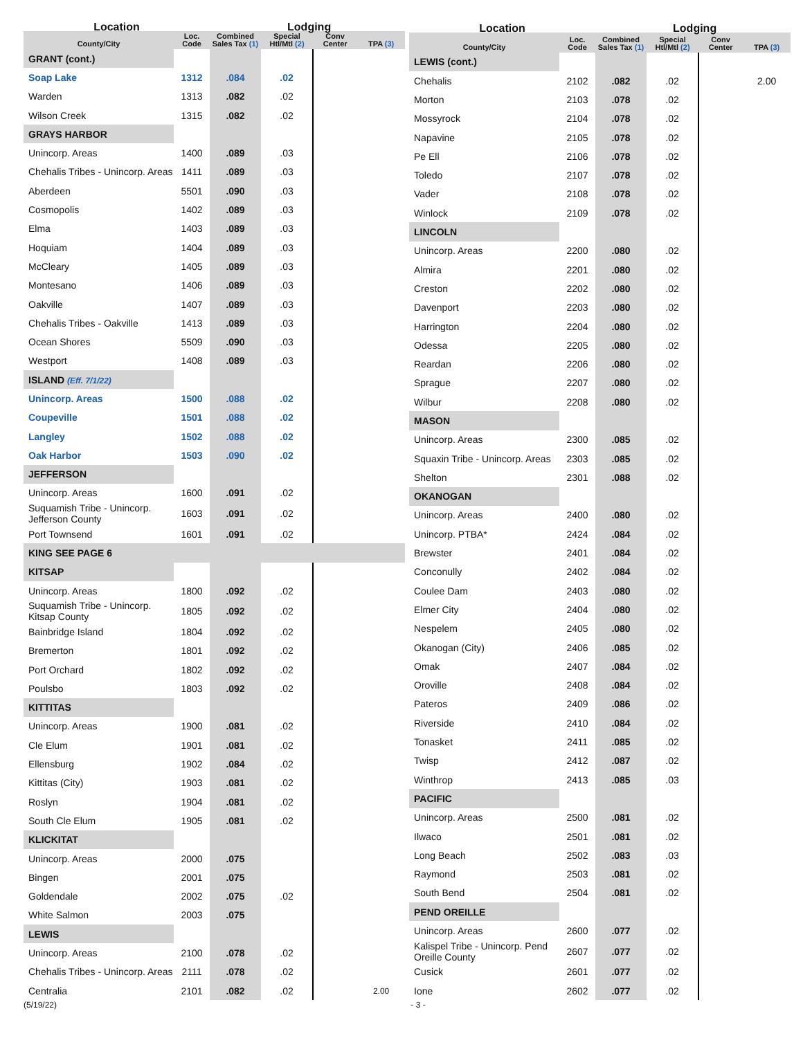| Location | | | Lodging | | |
| --- | --- | --- | --- | --- | --- |
| County/City | Loc. Code | Combined Sales Tax (1) | Special Htl/Mtl (2) | Conv Center | TPA (3) |
| GRANT (cont.) | | | | | |
| Soap Lake | 1312 | .084 | .02 | | |
| Warden | 1313 | .082 | .02 | | |
| Wilson Creek | 1315 | .082 | .02 | | |
| GRAYS HARBOR | | | | | |
| Unincorp. Areas | 1400 | .089 | .03 | | |
| Chehalis Tribes - Unincorp. Areas | 1411 | .089 | .03 | | |
| Aberdeen | 5501 | .090 | .03 | | |
| Cosmopolis | 1402 | .089 | .03 | | |
| Elma | 1403 | .089 | .03 | | |
| Hoquiam | 1404 | .089 | .03 | | |
| McCleary | 1405 | .089 | .03 | | |
| Montesano | 1406 | .089 | .03 | | |
| Oakville | 1407 | .089 | .03 | | |
| Chehalis Tribes - Oakville | 1413 | .089 | .03 | | |
| Ocean Shores | 5509 | .090 | .03 | | |
| Westport | 1408 | .089 | .03 | | |
| ISLAND (Eff. 7/1/22) | | | | | |
| Unincorp. Areas | 1500 | .088 | .02 | | |
| Coupeville | 1501 | .088 | .02 | | |
| Langley | 1502 | .088 | .02 | | |
| Oak Harbor | 1503 | .090 | .02 | | |
| JEFFERSON | | | | | |
| Unincorp. Areas | 1600 | .091 | .02 | | |
| Suquamish Tribe - Unincorp. Jefferson County | 1603 | .091 | .02 | | |
| Port Townsend | 1601 | .091 | .02 | | |
| KING SEE PAGE 6 | | | | | |
| KITSAP | | | | | |
| Unincorp. Areas | 1800 | .092 | .02 | | |
| Suquamish Tribe - Unincorp. Kitsap County | 1805 | .092 | .02 | | |
| Bainbridge Island | 1804 | .092 | .02 | | |
| Bremerton | 1801 | .092 | .02 | | |
| Port Orchard | 1802 | .092 | .02 | | |
| Poulsbo | 1803 | .092 | .02 | | |
| KITTITAS | | | | | |
| Unincorp. Areas | 1900 | .081 | .02 | | |
| Cle Elum | 1901 | .081 | .02 | | |
| Ellensburg | 1902 | .084 | .02 | | |
| Kittitas (City) | 1903 | .081 | .02 | | |
| Roslyn | 1904 | .081 | .02 | | |
| South Cle Elum | 1905 | .081 | .02 | | |
| KLICKITAT | | | | | |
| Unincorp. Areas | 2000 | .075 | | | |
| Bingen | 2001 | .075 | | | |
| Goldendale | 2002 | .075 | .02 | | |
| White Salmon | 2003 | .075 | | | |
| LEWIS | | | | | |
| Unincorp. Areas | 2100 | .078 | .02 | | |
| Chehalis Tribes - Unincorp. Areas | 2111 | .078 | .02 | | |
| Centralia | 2101 | .082 | .02 | | 2.00 |
| Location | | | Lodging | | |
| --- | --- | --- | --- | --- | --- |
| County/City | Loc. Code | Combined Sales Tax (1) | Special Htl/Mtl (2) | Conv Center | TPA (3) |
| LEWIS (cont.) | | | | | |
| Chehalis | 2102 | .082 | .02 | | 2.00 |
| Morton | 2103 | .078 | .02 | | |
| Mossyrock | 2104 | .078 | .02 | | |
| Napavine | 2105 | .078 | .02 | | |
| Pe Ell | 2106 | .078 | .02 | | |
| Toledo | 2107 | .078 | .02 | | |
| Vader | 2108 | .078 | .02 | | |
| Winlock | 2109 | .078 | .02 | | |
| LINCOLN | | | | | |
| Unincorp. Areas | 2200 | .080 | .02 | | |
| Almira | 2201 | .080 | .02 | | |
| Creston | 2202 | .080 | .02 | | |
| Davenport | 2203 | .080 | .02 | | |
| Harrington | 2204 | .080 | .02 | | |
| Odessa | 2205 | .080 | .02 | | |
| Reardan | 2206 | .080 | .02 | | |
| Sprague | 2207 | .080 | .02 | | |
| Wilbur | 2208 | .080 | .02 | | |
| MASON | | | | | |
| Unincorp. Areas | 2300 | .085 | .02 | | |
| Squaxin Tribe - Unincorp. Areas | 2303 | .085 | .02 | | |
| Shelton | 2301 | .088 | .02 | | |
| OKANOGAN | | | | | |
| Unincorp. Areas | 2400 | .080 | .02 | | |
| Unincorp. PTBA* | 2424 | .084 | .02 | | |
| Brewster | 2401 | .084 | .02 | | |
| Conconully | 2402 | .084 | .02 | | |
| Coulee Dam | 2403 | .080 | .02 | | |
| Elmer City | 2404 | .080 | .02 | | |
| Nespelem | 2405 | .080 | .02 | | |
| Okanogan (City) | 2406 | .085 | .02 | | |
| Omak | 2407 | .084 | .02 | | |
| Oroville | 2408 | .084 | .02 | | |
| Pateros | 2409 | .086 | .02 | | |
| Riverside | 2410 | .084 | .02 | | |
| Tonasket | 2411 | .085 | .02 | | |
| Twisp | 2412 | .087 | .02 | | |
| Winthrop | 2413 | .085 | .03 | | |
| PACIFIC | | | | | |
| Unincorp. Areas | 2500 | .081 | .02 | | |
| Ilwaco | 2501 | .081 | .02 | | |
| Long Beach | 2502 | .083 | .03 | | |
| Raymond | 2503 | .081 | .02 | | |
| South Bend | 2504 | .081 | .02 | | |
| PEND OREILLE | | | | | |
| Unincorp. Areas | 2600 | .077 | .02 | | |
| Kalispel Tribe - Unincorp. Pend Oreille County | 2607 | .077 | .02 | | |
| Cusick | 2601 | .077 | .02 | | |
| Ione | 2602 | .077 | .02 | | |
(5/19/22) - 3 -